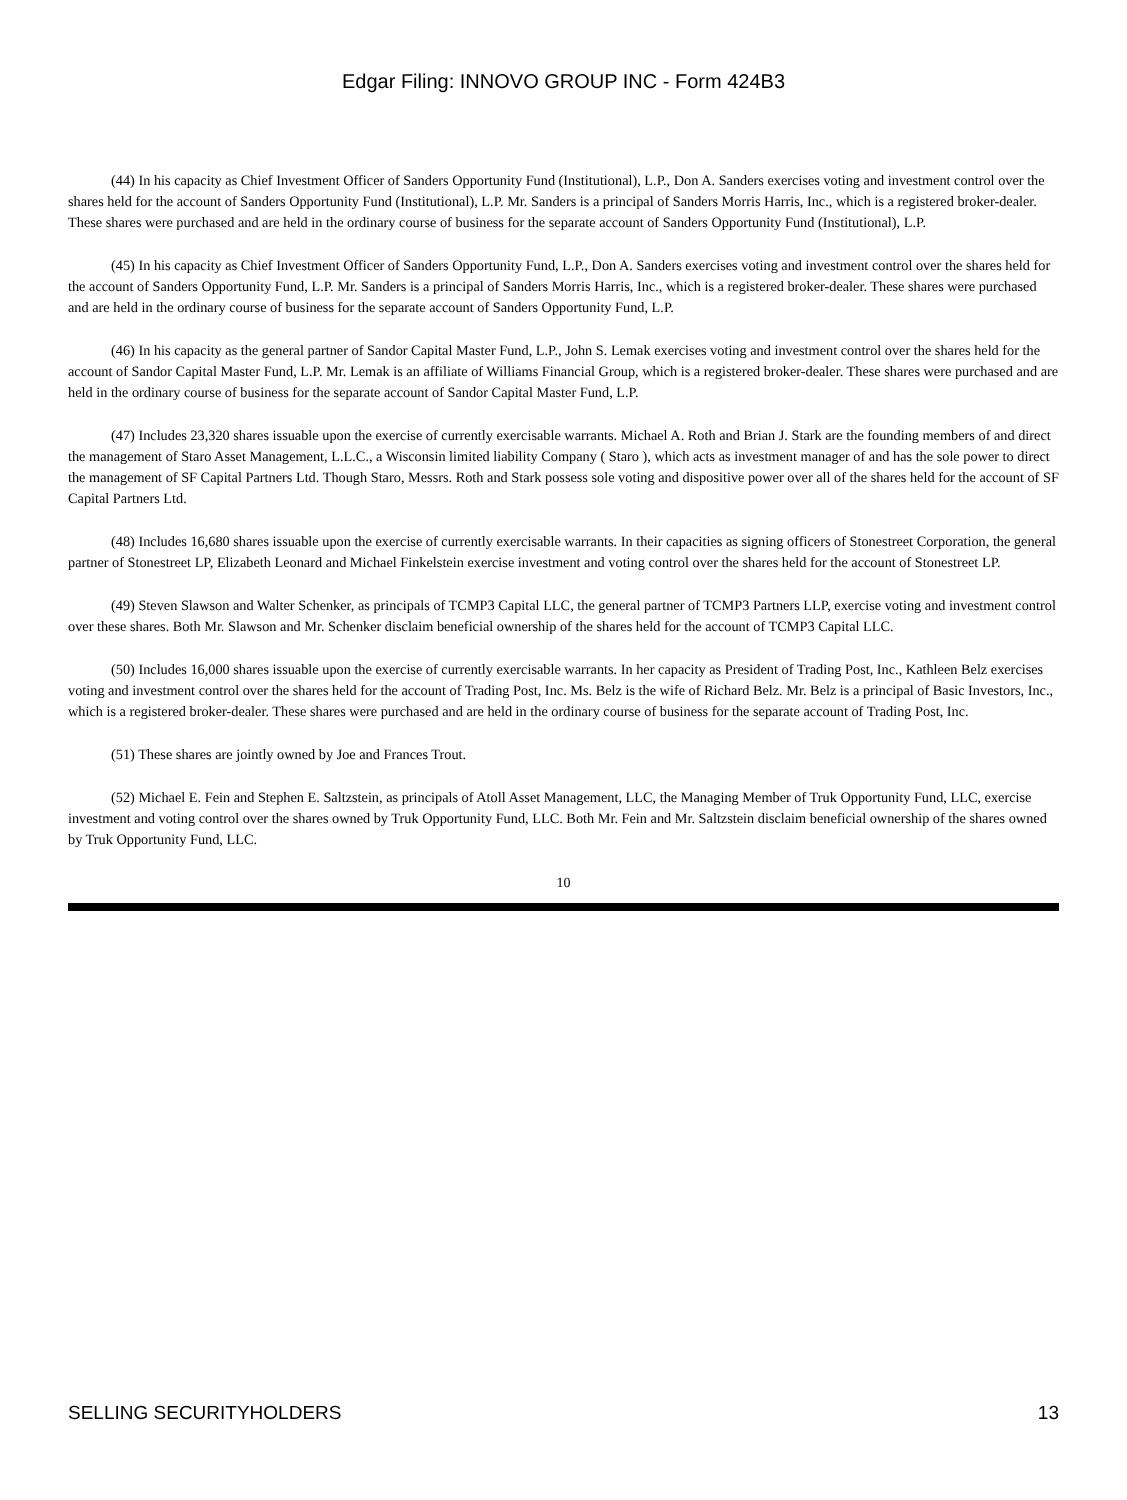Edgar Filing: INNOVO GROUP INC - Form 424B3
(44) In his capacity as Chief Investment Officer of Sanders Opportunity Fund (Institutional), L.P., Don A. Sanders exercises voting and investment control over the shares held for the account of Sanders Opportunity Fund (Institutional), L.P. Mr. Sanders is a principal of Sanders Morris Harris, Inc., which is a registered broker-dealer. These shares were purchased and are held in the ordinary course of business for the separate account of Sanders Opportunity Fund (Institutional), L.P.
(45) In his capacity as Chief Investment Officer of Sanders Opportunity Fund, L.P., Don A. Sanders exercises voting and investment control over the shares held for the account of Sanders Opportunity Fund, L.P. Mr. Sanders is a principal of Sanders Morris Harris, Inc., which is a registered broker-dealer. These shares were purchased and are held in the ordinary course of business for the separate account of Sanders Opportunity Fund, L.P.
(46) In his capacity as the general partner of Sandor Capital Master Fund, L.P., John S. Lemak exercises voting and investment control over the shares held for the account of Sandor Capital Master Fund, L.P. Mr. Lemak is an affiliate of Williams Financial Group, which is a registered broker-dealer. These shares were purchased and are held in the ordinary course of business for the separate account of Sandor Capital Master Fund, L.P.
(47) Includes 23,320 shares issuable upon the exercise of currently exercisable warrants. Michael A. Roth and Brian J. Stark are the founding members of and direct the management of Staro Asset Management, L.L.C., a Wisconsin limited liability Company ( Staro ), which acts as investment manager of and has the sole power to direct the management of SF Capital Partners Ltd. Though Staro, Messrs. Roth and Stark possess sole voting and dispositive power over all of the shares held for the account of SF Capital Partners Ltd.
(48) Includes 16,680 shares issuable upon the exercise of currently exercisable warrants. In their capacities as signing officers of Stonestreet Corporation, the general partner of Stonestreet LP, Elizabeth Leonard and Michael Finkelstein exercise investment and voting control over the shares held for the account of Stonestreet LP.
(49) Steven Slawson and Walter Schenker, as principals of TCMP3 Capital LLC, the general partner of TCMP3 Partners LLP, exercise voting and investment control over these shares. Both Mr. Slawson and Mr. Schenker disclaim beneficial ownership of the shares held for the account of TCMP3 Capital LLC.
(50) Includes 16,000 shares issuable upon the exercise of currently exercisable warrants. In her capacity as President of Trading Post, Inc., Kathleen Belz exercises voting and investment control over the shares held for the account of Trading Post, Inc. Ms. Belz is the wife of Richard Belz. Mr. Belz is a principal of Basic Investors, Inc., which is a registered broker-dealer. These shares were purchased and are held in the ordinary course of business for the separate account of Trading Post, Inc.
(51) These shares are jointly owned by Joe and Frances Trout.
(52) Michael E. Fein and Stephen E. Saltzstein, as principals of Atoll Asset Management, LLC, the Managing Member of Truk Opportunity Fund, LLC, exercise investment and voting control over the shares owned by Truk Opportunity Fund, LLC. Both Mr. Fein and Mr. Saltzstein disclaim beneficial ownership of the shares owned by Truk Opportunity Fund, LLC.
10
SELLING SECURITYHOLDERS 13